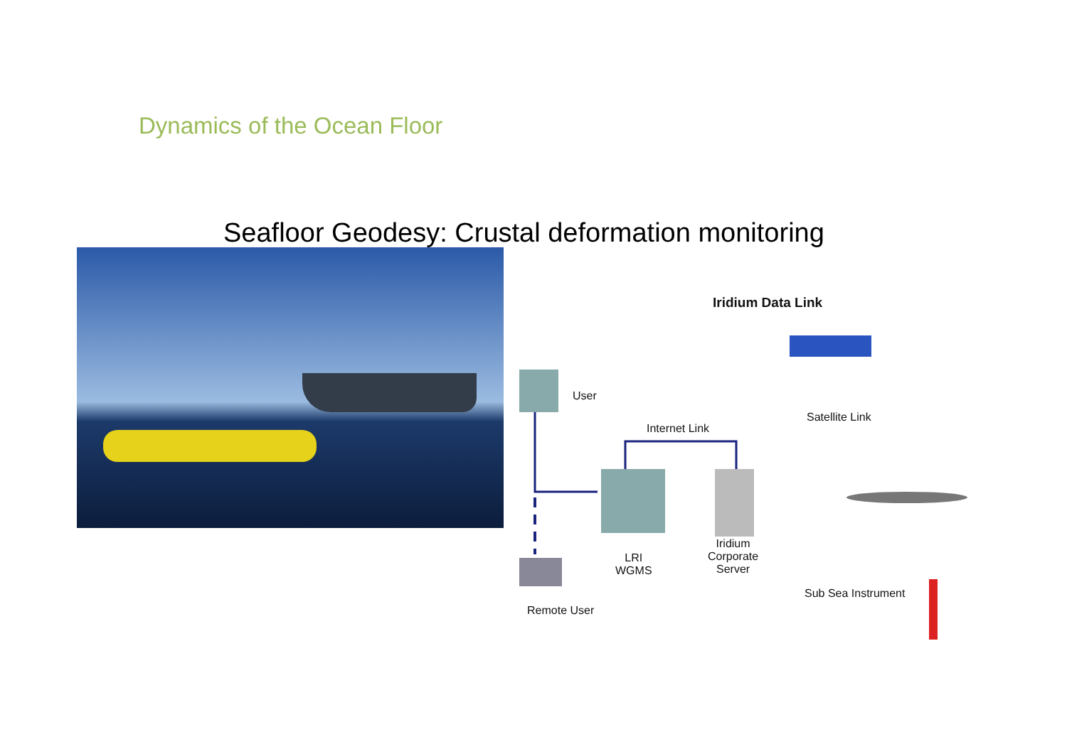Dynamics of the Ocean Floor
Seafloor Geodesy: Crustal deformation monitoring
Iridium Data Link
User
Satellite Link
Internet Link
Iridium
Corporate
Server
LRI
WGMS
Sub Sea Instrument
Remote User